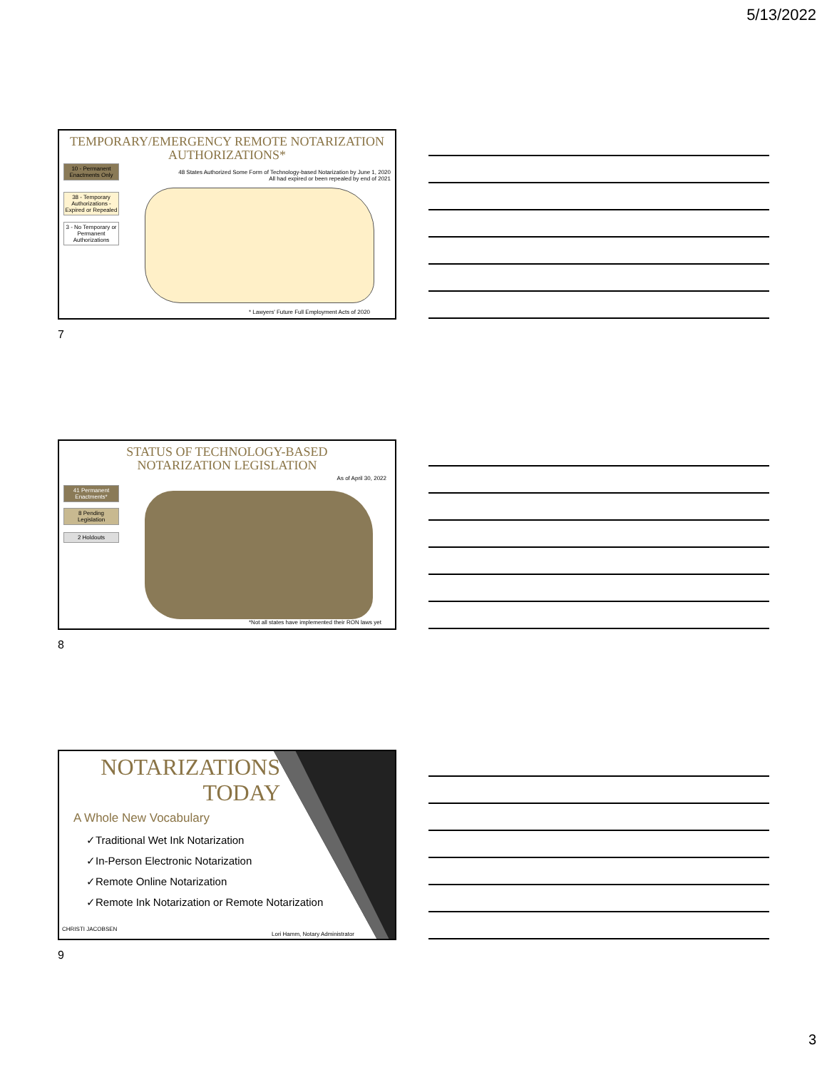5/13/2022
TEMPORARY/EMERGENCY REMOTE NOTARIZATION
AUTHORIZATIONS*
10 - Permanent Enactments Only
38 - Temporary Authorizations - Expired or Repealed
3 - No Temporary or Permanent Authorizations
48 States Authorized Some Form of Technology-based Notarization by June 1, 2020
All had expired or been repealed by end of 2021
* Lawyers' Future Full Employment Acts of 2020
7
STATUS OF TECHNOLOGY-BASED
NOTARIZATION LEGISLATION
As of April 30, 2022
41 Permanent Enactments*
8 Pending Legislation
2 Holdouts
*Not all states have implemented their RON laws yet
8
NOTARIZATIONS
TODAY
A Whole New Vocabulary
✓Traditional Wet Ink Notarization
✓In-Person Electronic Notarization
✓Remote Online Notarization
✓Remote Ink Notarization or Remote Notarization
CHRISTI JACOBSEN
Lori Hamm, Notary Administrator
9
3